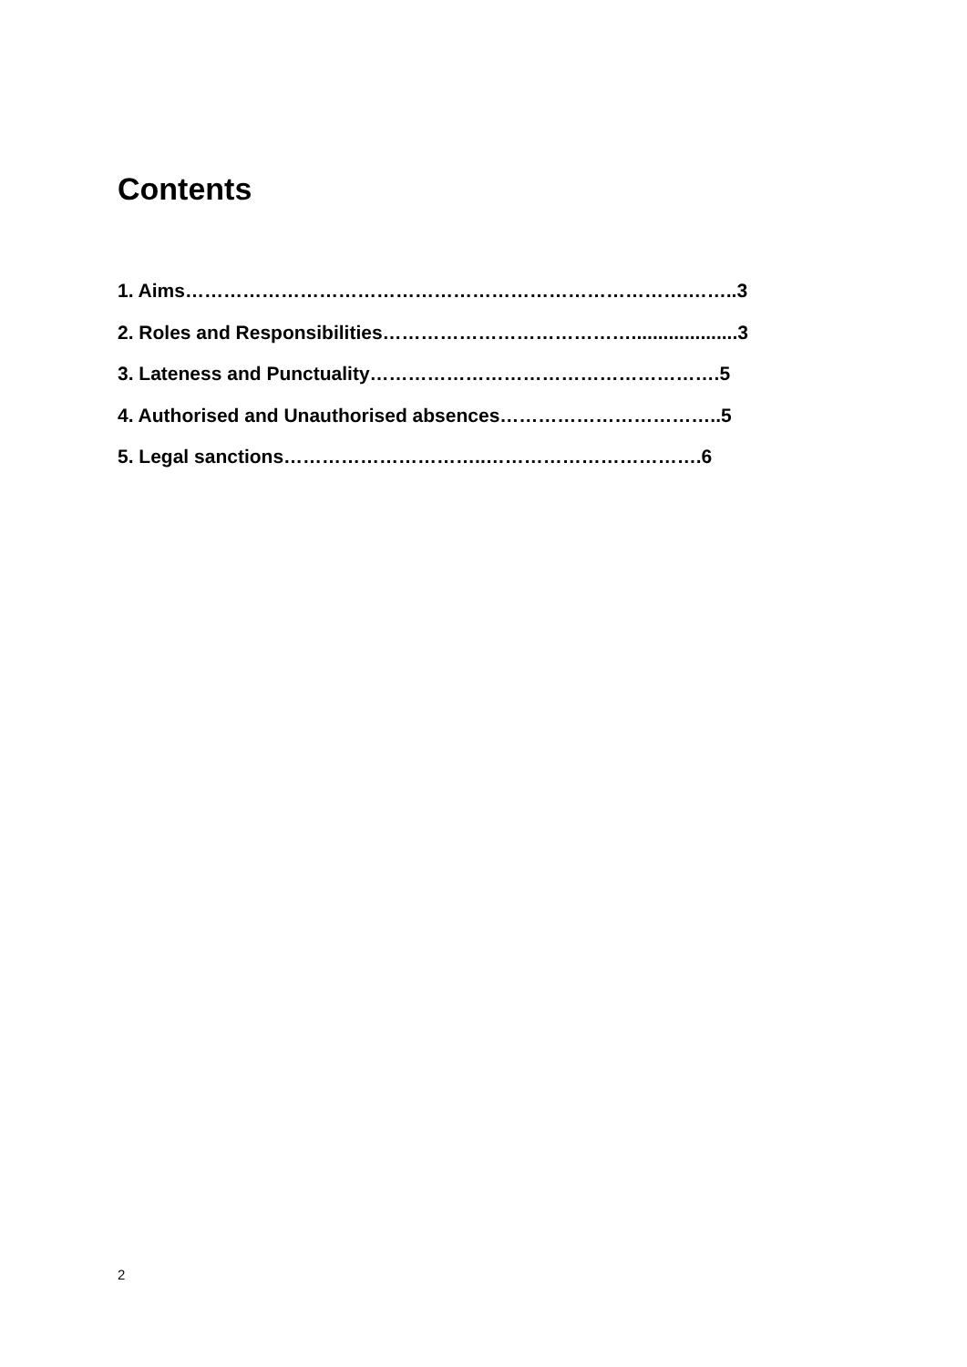Contents
1. Aims…………………………………………………………………….……..3
2. Roles and Responsibilities…………………………………....................3
3. Lateness and Punctuality……………………………………………….5
4. Authorised and Unauthorised absences……………………………..5
5. Legal sanctions…………………………..…………………………….6
2